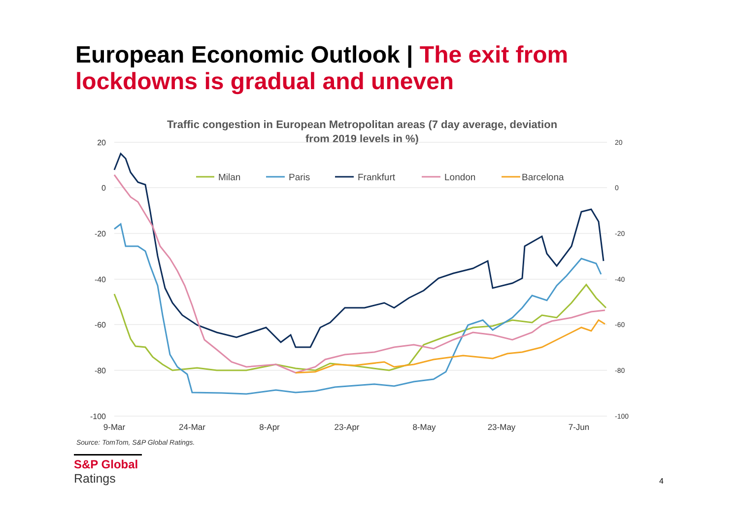European Economic Outlook | The exit from lockdowns is gradual and uneven
Traffic congestion in European Metropolitan areas (7 day average, deviation
from 2019 levels in %)
20
0
-20
-40
-60
-80
-100
20
0
-20
-40
-60
-80
-100
9-Mar
24-Mar
8-Apr
23-Apr
8-May
23-May
7-Jun
Milan
Paris
Frankfurt
London
Barcelona
Source: TomTom, S&P Global Ratings.
S&P Global
Ratings
4